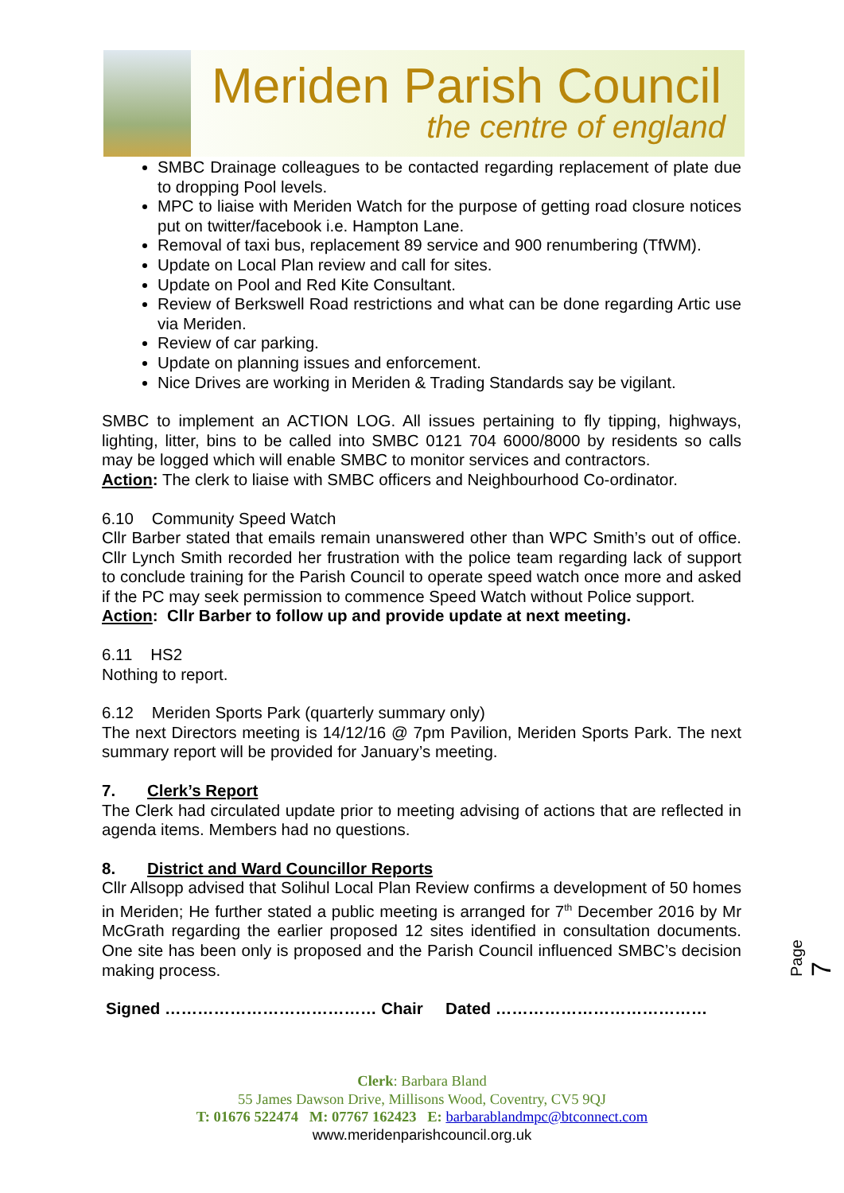Meriden Parish Council
the centre of england
SMBC Drainage colleagues to be contacted regarding replacement of plate due to dropping Pool levels.
MPC to liaise with Meriden Watch for the purpose of getting road closure notices put on twitter/facebook i.e. Hampton Lane.
Removal of taxi bus, replacement 89 service and 900 renumbering (TfWM).
Update on Local Plan review and call for sites.
Update on Pool and Red Kite Consultant.
Review of Berkswell Road restrictions and what can be done regarding Artic use via Meriden.
Review of car parking.
Update on planning issues and enforcement.
Nice Drives are working in Meriden & Trading Standards say be vigilant.
SMBC to implement an ACTION LOG. All issues pertaining to fly tipping, highways, lighting, litter, bins to be called into SMBC 0121 704 6000/8000 by residents so calls may be logged which will enable SMBC to monitor services and contractors.
Action: The clerk to liaise with SMBC officers and Neighbourhood Co-ordinator.
6.10 Community Speed Watch
Cllr Barber stated that emails remain unanswered other than WPC Smith’s out of office. Cllr Lynch Smith recorded her frustration with the police team regarding lack of support to conclude training for the Parish Council to operate speed watch once more and asked if the PC may seek permission to commence Speed Watch without Police support.
Action: Cllr Barber to follow up and provide update at next meeting.
6.11 HS2
Nothing to report.
6.12 Meriden Sports Park (quarterly summary only)
The next Directors meeting is 14/12/16 @ 7pm Pavilion, Meriden Sports Park. The next summary report will be provided for January’s meeting.
7. Clerk’s Report
The Clerk had circulated update prior to meeting advising of actions that are reflected in agenda items. Members had no questions.
8. District and Ward Councillor Reports
Cllr Allsopp advised that Solihul Local Plan Review confirms a development of 50 homes in Meriden; He further stated a public meeting is arranged for 7<sup>th</sup> December 2016 by Mr McGrath regarding the earlier proposed 12 sites identified in consultation documents. One site has been only is proposed and the Parish Council influenced SMBC’s decision making process.
Signed ………………………………… Chair Dated …………………………………
Page 7
Clerk: Barbara Bland
55 James Dawson Drive, Millisons Wood, Coventry, CV5 9QJ
T: 01676 522474 M: 07767 162423 E: barbarablandmpc@btconnect.com
www.meridenparishcouncil.org.uk